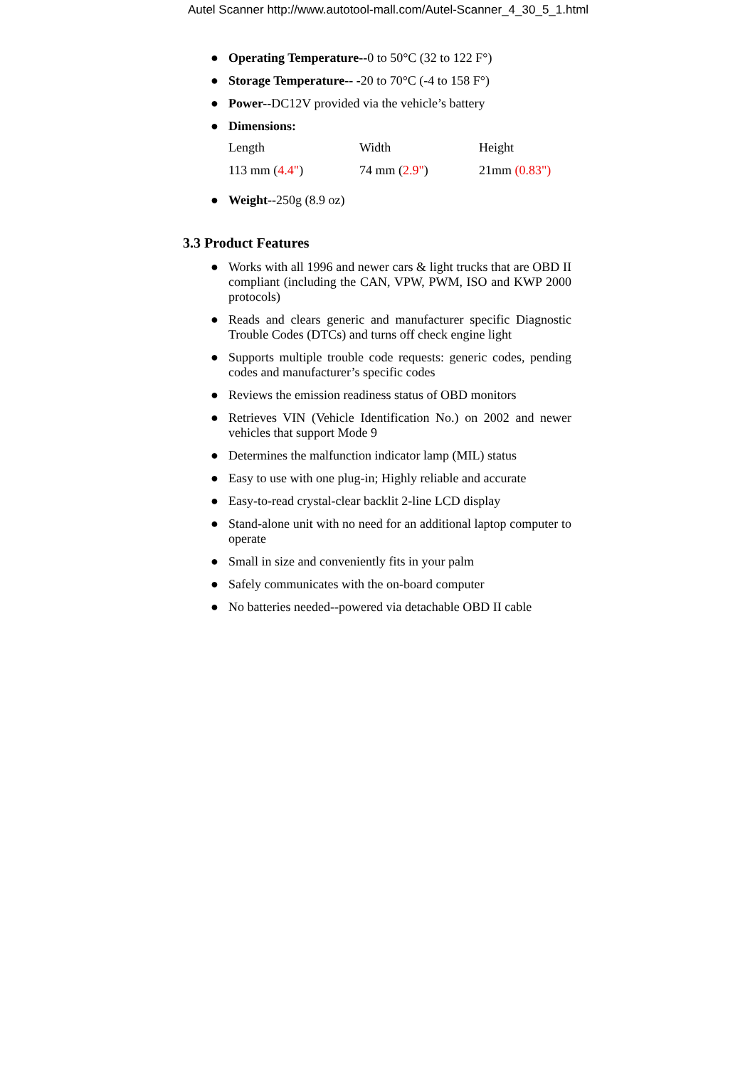Autel Scanner http://www.autotool-mall.com/Autel-Scanner_4_30_5_1.html
● Operating Temperature--0 to 50°C (32 to 122 F°)
● Storage Temperature-- -20 to 70°C (-4 to 158 F°)
● Power--DC12V provided via the vehicle’s battery
● Dimensions:
| Length | Width | Height |
| 113 mm ( 4.4" ) | 74 mm ( 2.9" ) | 21mm (0.83") |
● Weight--250g (8.9 oz)
3.3 Product Features
● Works with all 1996 and newer cars & light trucks that are OBD II compliant (including the CAN, VPW, PWM, ISO and KWP 2000 protocols)
● Reads and clears generic and manufacturer specific Diagnostic Trouble Codes (DTCs) and turns off check engine light
● Supports multiple trouble code requests: generic codes, pending codes and manufacturer’s specific codes
● Reviews the emission readiness status of OBD monitors
● Retrieves VIN (Vehicle Identification No.) on 2002 and newer vehicles that support Mode 9
● Determines the malfunction indicator lamp (MIL) status
● Easy to use with one plug-in; Highly reliable and accurate
● Easy-to-read crystal-clear backlit 2-line LCD display
● Stand-alone unit with no need for an additional laptop computer to operate
● Small in size and conveniently fits in your palm
● Safely communicates with the on-board computer
● No batteries needed--powered via detachable OBD II cable